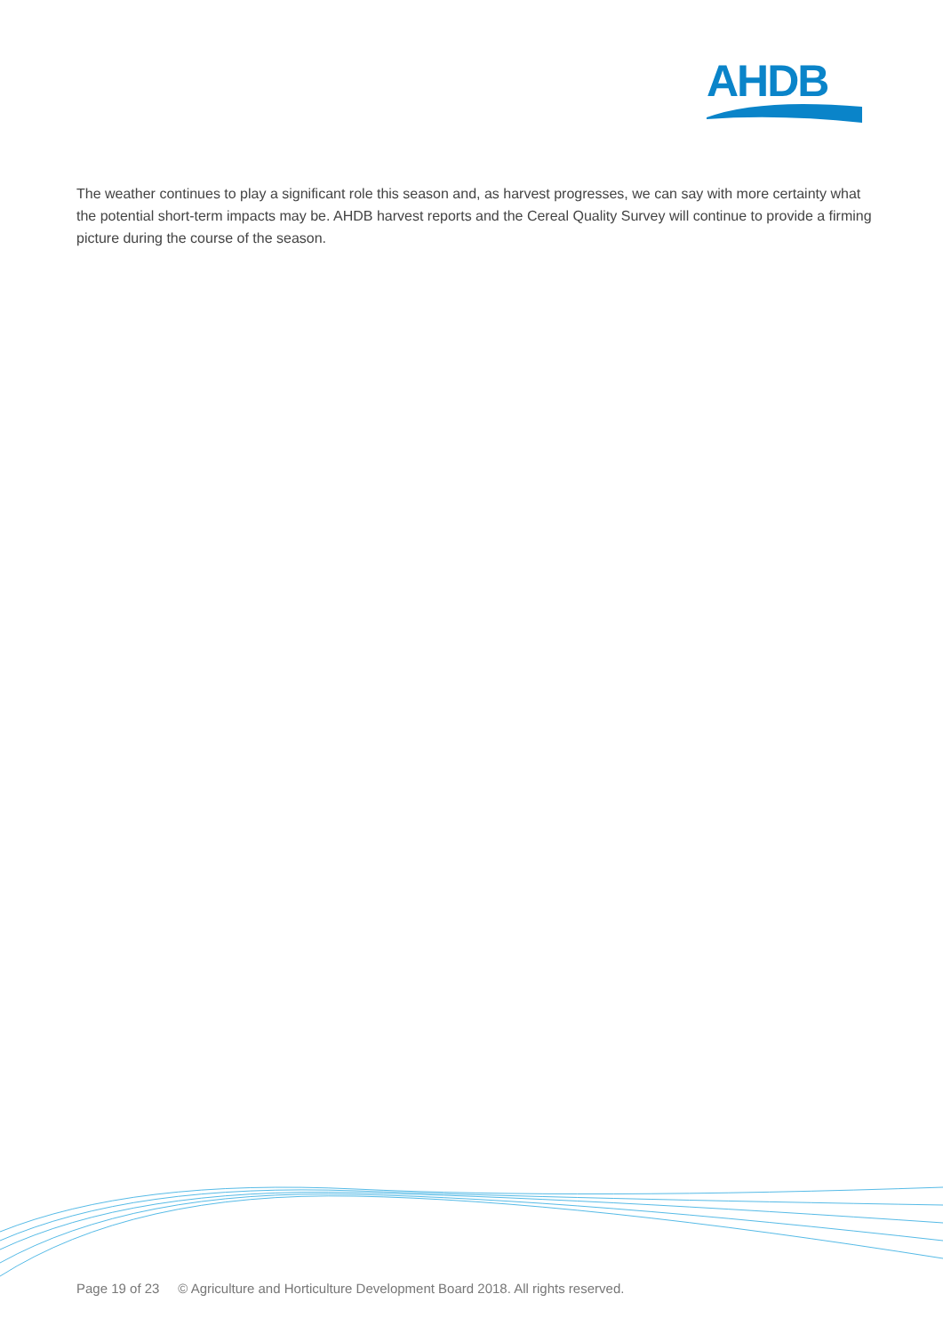AHDB
The weather continues to play a significant role this season and, as harvest progresses, we can say with more certainty what the potential short-term impacts may be. AHDB harvest reports and the Cereal Quality Survey will continue to provide a firming picture during the course of the season.
Page 19 of 23 © Agriculture and Horticulture Development Board 2018. All rights reserved.